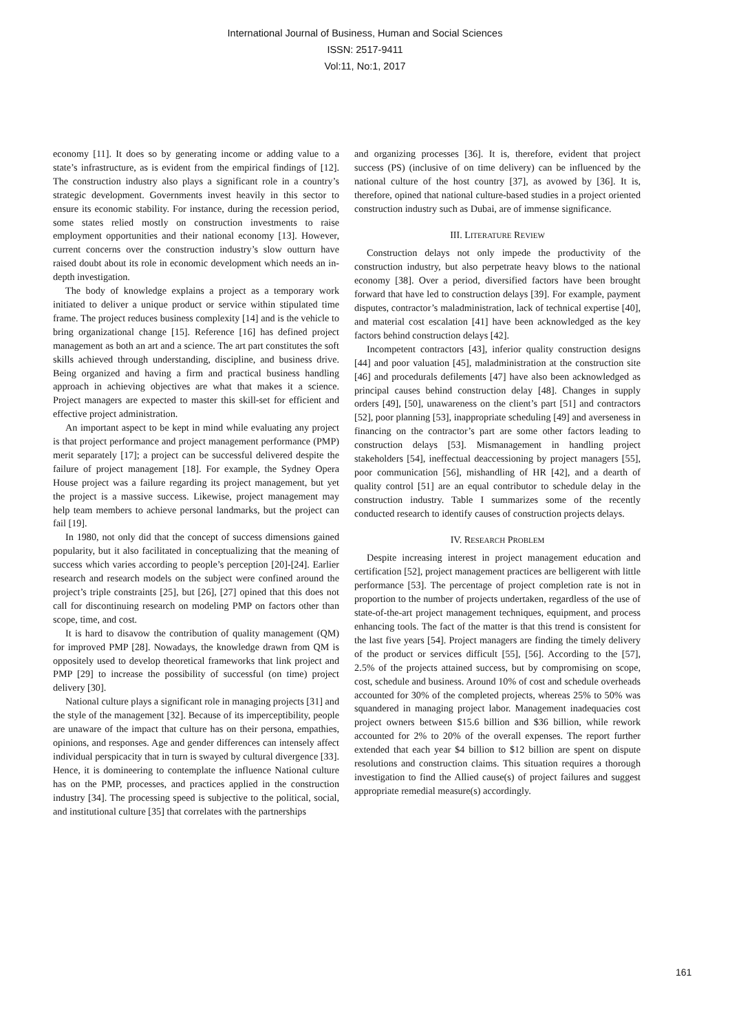International Journal of Business, Human and Social Sciences
ISSN: 2517-9411
Vol:11, No:1, 2017
economy [11]. It does so by generating income or adding value to a state’s infrastructure, as is evident from the empirical findings of [12]. The construction industry also plays a significant role in a country’s strategic development. Governments invest heavily in this sector to ensure its economic stability. For instance, during the recession period, some states relied mostly on construction investments to raise employment opportunities and their national economy [13]. However, current concerns over the construction industry’s slow outturn have raised doubt about its role in economic development which needs an in-depth investigation.
The body of knowledge explains a project as a temporary work initiated to deliver a unique product or service within stipulated time frame. The project reduces business complexity [14] and is the vehicle to bring organizational change [15]. Reference [16] has defined project management as both an art and a science. The art part constitutes the soft skills achieved through understanding, discipline, and business drive. Being organized and having a firm and practical business handling approach in achieving objectives are what that makes it a science. Project managers are expected to master this skill-set for efficient and effective project administration.
An important aspect to be kept in mind while evaluating any project is that project performance and project management performance (PMP) merit separately [17]; a project can be successful delivered despite the failure of project management [18]. For example, the Sydney Opera House project was a failure regarding its project management, but yet the project is a massive success. Likewise, project management may help team members to achieve personal landmarks, but the project can fail [19].
In 1980, not only did that the concept of success dimensions gained popularity, but it also facilitated in conceptualizing that the meaning of success which varies according to people’s perception [20]-[24]. Earlier research and research models on the subject were confined around the project’s triple constraints [25], but [26], [27] opined that this does not call for discontinuing research on modeling PMP on factors other than scope, time, and cost.
It is hard to disavow the contribution of quality management (QM) for improved PMP [28]. Nowadays, the knowledge drawn from QM is oppositely used to develop theoretical frameworks that link project and PMP [29] to increase the possibility of successful (on time) project delivery [30].
National culture plays a significant role in managing projects [31] and the style of the management [32]. Because of its imperceptibility, people are unaware of the impact that culture has on their persona, empathies, opinions, and responses. Age and gender differences can intensely affect individual perspicacity that in turn is swayed by cultural divergence [33]. Hence, it is domineering to contemplate the influence National culture has on the PMP, processes, and practices applied in the construction industry [34]. The processing speed is subjective to the political, social, and institutional culture [35] that correlates with the partnerships
and organizing processes [36]. It is, therefore, evident that project success (PS) (inclusive of on time delivery) can be influenced by the national culture of the host country [37], as avowed by [36]. It is, therefore, opined that national culture-based studies in a project oriented construction industry such as Dubai, are of immense significance.
III. LITERATURE REVIEW
Construction delays not only impede the productivity of the construction industry, but also perpetrate heavy blows to the national economy [38]. Over a period, diversified factors have been brought forward that have led to construction delays [39]. For example, payment disputes, contractor’s maladministration, lack of technical expertise [40], and material cost escalation [41] have been acknowledged as the key factors behind construction delays [42].
Incompetent contractors [43], inferior quality construction designs [44] and poor valuation [45], maladministration at the construction site [46] and procedurals defilements [47] have also been acknowledged as principal causes behind construction delay [48]. Changes in supply orders [49], [50], unawareness on the client’s part [51] and contractors [52], poor planning [53], inappropriate scheduling [49] and averseness in financing on the contractor’s part are some other factors leading to construction delays [53]. Mismanagement in handling project stakeholders [54], ineffectual deaccessioning by project managers [55], poor communication [56], mishandling of HR [42], and a dearth of quality control [51] are an equal contributor to schedule delay in the construction industry. Table I summarizes some of the recently conducted research to identify causes of construction projects delays.
IV. RESEARCH PROBLEM
Despite increasing interest in project management education and certification [52], project management practices are belligerent with little performance [53]. The percentage of project completion rate is not in proportion to the number of projects undertaken, regardless of the use of state-of-the-art project management techniques, equipment, and process enhancing tools. The fact of the matter is that this trend is consistent for the last five years [54]. Project managers are finding the timely delivery of the product or services difficult [55], [56]. According to the [57], 2.5% of the projects attained success, but by compromising on scope, cost, schedule and business. Around 10% of cost and schedule overheads accounted for 30% of the completed projects, whereas 25% to 50% was squandered in managing project labor. Management inadequacies cost project owners between $15.6 billion and $36 billion, while rework accounted for 2% to 20% of the overall expenses. The report further extended that each year $4 billion to $12 billion are spent on dispute resolutions and construction claims. This situation requires a thorough investigation to find the Allied cause(s) of project failures and suggest appropriate remedial measure(s) accordingly.
161